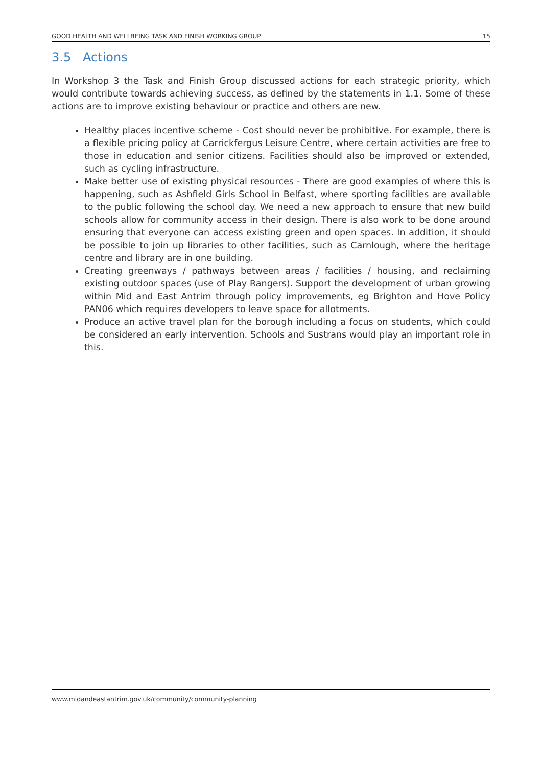GOOD HEALTH AND WELLBEING TASK AND FINISH WORKING GROUP 15
3.5 Actions
In Workshop 3 the Task and Finish Group discussed actions for each strategic priority, which would contribute towards achieving success, as defined by the statements in 1.1. Some of these actions are to improve existing behaviour or practice and others are new.
Healthy places incentive scheme - Cost should never be prohibitive. For example, there is a flexible pricing policy at Carrickfergus Leisure Centre, where certain activities are free to those in education and senior citizens. Facilities should also be improved or extended, such as cycling infrastructure.
Make better use of existing physical resources - There are good examples of where this is happening, such as Ashfield Girls School in Belfast, where sporting facilities are available to the public following the school day. We need a new approach to ensure that new build schools allow for community access in their design. There is also work to be done around ensuring that everyone can access existing green and open spaces. In addition, it should be possible to join up libraries to other facilities, such as Carnlough, where the heritage centre and library are in one building.
Creating greenways / pathways between areas / facilities / housing, and reclaiming existing outdoor spaces (use of Play Rangers). Support the development of urban growing within Mid and East Antrim through policy improvements, eg Brighton and Hove Policy PAN06 which requires developers to leave space for allotments.
Produce an active travel plan for the borough including a focus on students, which could be considered an early intervention. Schools and Sustrans would play an important role in this.
www.midandeastantrim.gov.uk/community/community-planning